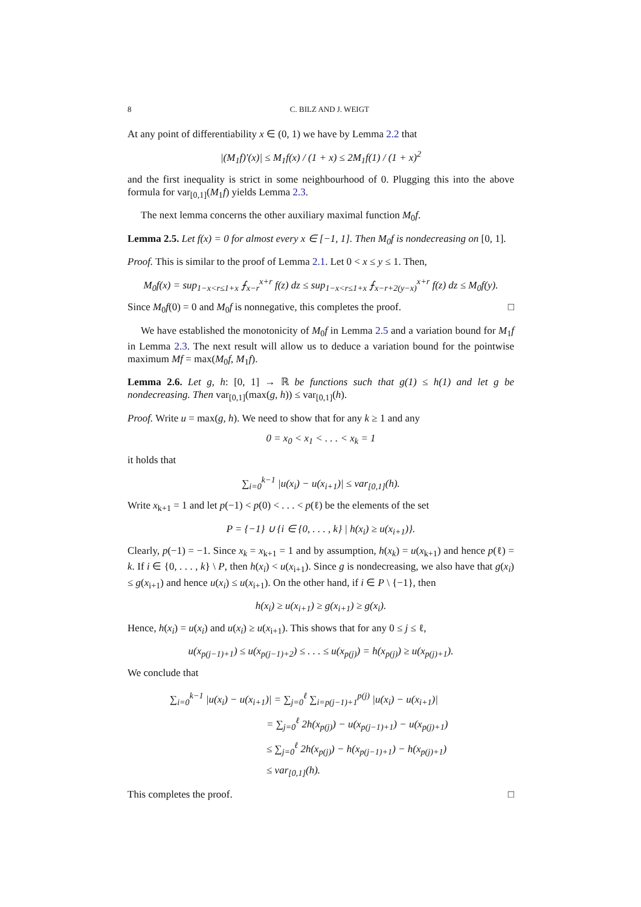8 C. BILZ AND J. WEIGT
At any point of differentiability x ∈ (0, 1) we have by Lemma 2.2 that
|(M<sub>1</sub>f)′(x)| ≤ M<sub>1</sub>f(x) / (1 + x) ≤ 2M<sub>1</sub>f(1) / (1 + x)<sup>2</sup>
and the first inequality is strict in some neighbourhood of 0. Plugging this into the above formula for var<sub>[0,1]</sub>(M<sub>1</sub>f) yields Lemma 2.3.
The next lemma concerns the other auxiliary maximal function M<sub>0</sub>f.
Lemma 2.5. Let f(x) = 0 for almost every x ∈ [−1, 1]. Then M<sub>0</sub>f is nondecreasing on [0, 1].
Proof. This is similar to the proof of Lemma 2.1. Let 0 < x ≤ y ≤ 1. Then,
M<sub>0</sub>f(x) = sup<sub>1−x<r≤1+x</sub> ⨍<sub>x−r</sub><sup>x+r</sup> f(z) dz ≤ sup<sub>1−x<r≤1+x</sub> ⨍<sub>x−r+2(y−x)</sub><sup>x+r</sup> f(z) dz ≤ M<sub>0</sub>f(y).
Since M<sub>0</sub>f(0) = 0 and M<sub>0</sub>f is nonnegative, this completes the proof. □
We have established the monotonicity of M<sub>0</sub>f in Lemma 2.5 and a variation bound for M<sub>1</sub>f in Lemma 2.3. The next result will allow us to deduce a variation bound for the pointwise maximum Mf = max(M<sub>0</sub>f, M<sub>1</sub>f).
Lemma 2.6. Let g, h: [0, 1] → ℝ be functions such that g(1) ≤ h(1) and let g be nondecreasing. Then var<sub>[0,1]</sub>(max(g, h)) ≤ var<sub>[0,1]</sub>(h).
Proof. Write u = max(g, h). We need to show that for any k ≥ 1 and any
0 = x<sub>0</sub> < x<sub>1</sub> < . . . < x<sub>k</sub> = 1
it holds that
∑<sub>i=0</sub><sup>k−1</sup> |u(x<sub>i</sub>) − u(x<sub>i+1</sub>)| ≤ var<sub>[0,1]</sub>(h).
Write x<sub>k+1</sub> = 1 and let p(−1) < p(0) < . . . < p(ℓ) be the elements of the set
P = {−1} ∪ {i ∈ {0, . . . , k} | h(x<sub>i</sub>) ≥ u(x<sub>i+1</sub>)}.
Clearly, p(−1) = −1. Since x<sub>k</sub> = x<sub>k+1</sub> = 1 and by assumption, h(x<sub>k</sub>) = u(x<sub>k+1</sub>) and hence p(ℓ) = k. If i ∈ {0, . . . , k} \ P, then h(x<sub>i</sub>) < u(x<sub>i+1</sub>). Since g is nondecreasing, we also have that g(x<sub>i</sub>) ≤ g(x<sub>i+1</sub>) and hence u(x<sub>i</sub>) ≤ u(x<sub>i+1</sub>). On the other hand, if i ∈ P \ {−1}, then
h(x<sub>i</sub>) ≥ u(x<sub>i+1</sub>) ≥ g(x<sub>i+1</sub>) ≥ g(x<sub>i</sub>).
Hence, h(x<sub>i</sub>) = u(x<sub>i</sub>) and u(x<sub>i</sub>) ≥ u(x<sub>i+1</sub>). This shows that for any 0 ≤ j ≤ ℓ,
u(x<sub>p(j−1)+1</sub>) ≤ u(x<sub>p(j−1)+2</sub>) ≤ . . . ≤ u(x<sub>p(j)</sub>) = h(x<sub>p(j)</sub>) ≥ u(x<sub>p(j)+1</sub>).
We conclude that
∑<sub>i=0</sub><sup>k−1</sup> |u(x<sub>i</sub>) − u(x<sub>i+1</sub>)| = ∑<sub>j=0</sub><sup>ℓ</sup> ∑<sub>i=p(j−1)+1</sub><sup>p(j)</sup> |u(x<sub>i</sub>) − u(x<sub>i+1</sub>)|
= ∑<sub>j=0</sub><sup>ℓ</sup> 2h(x<sub>p(j)</sub>) − u(x<sub>p(j−1)+1</sub>) − u(x<sub>p(j)+1</sub>)
≤ ∑<sub>j=0</sub><sup>ℓ</sup> 2h(x<sub>p(j)</sub>) − h(x<sub>p(j−1)+1</sub>) − h(x<sub>p(j)+1</sub>)
≤ var<sub>[0,1]</sub>(h).
This completes the proof. □